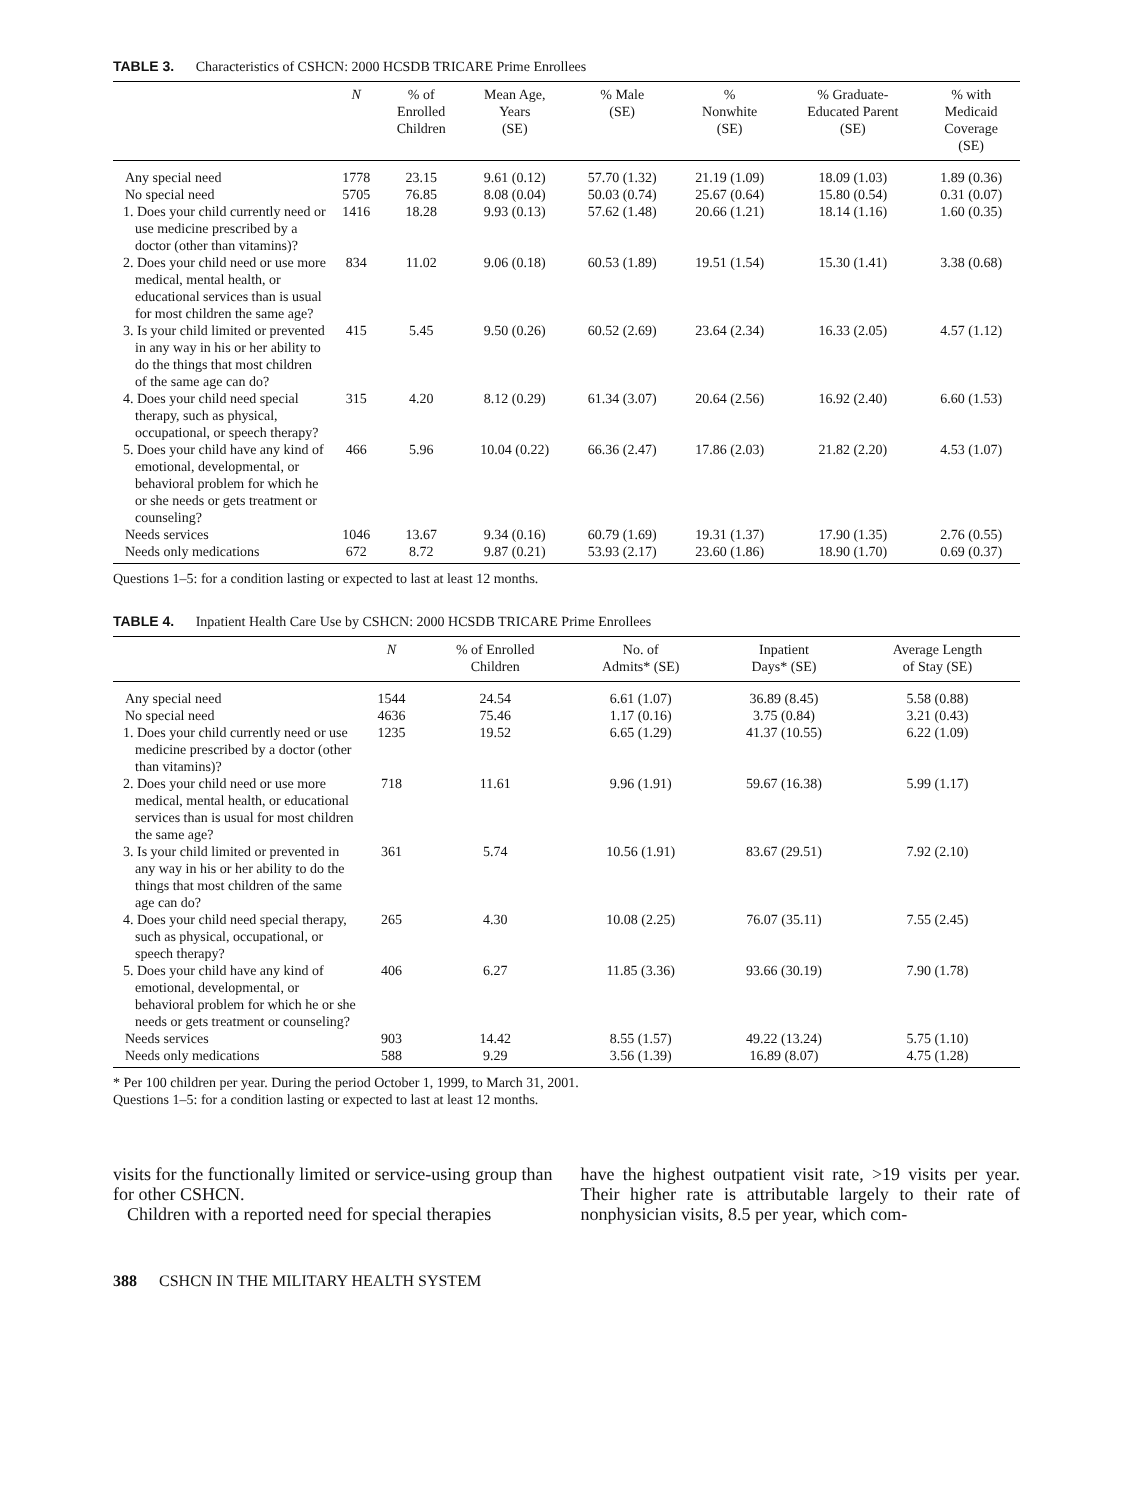TABLE 3. Characteristics of CSHCN: 2000 HCSDB TRICARE Prime Enrollees
| | N | % of Enrolled Children | Mean Age, Years (SE) | % Male (SE) | % Nonwhite (SE) | % Graduate- Educated Parent (SE) | % with Medicaid Coverage (SE) |
| --- | --- | --- | --- | --- | --- | --- | --- |
| Any special need | 1778 | 23.15 | 9.61 (0.12) | 57.70 (1.32) | 21.19 (1.09) | 18.09 (1.03) | 1.89 (0.36) |
| No special need | 5705 | 76.85 | 8.08 (0.04) | 50.03 (0.74) | 25.67 (0.64) | 15.80 (0.54) | 0.31 (0.07) |
| 1. Does your child currently need or use medicine prescribed by a doctor (other than vitamins)? | 1416 | 18.28 | 9.93 (0.13) | 57.62 (1.48) | 20.66 (1.21) | 18.14 (1.16) | 1.60 (0.35) |
| 2. Does your child need or use more medical, mental health, or educational services than is usual for most children the same age? | 834 | 11.02 | 9.06 (0.18) | 60.53 (1.89) | 19.51 (1.54) | 15.30 (1.41) | 3.38 (0.68) |
| 3. Is your child limited or prevented in any way in his or her ability to do the things that most children of the same age can do? | 415 | 5.45 | 9.50 (0.26) | 60.52 (2.69) | 23.64 (2.34) | 16.33 (2.05) | 4.57 (1.12) |
| 4. Does your child need special therapy, such as physical, occupational, or speech therapy? | 315 | 4.20 | 8.12 (0.29) | 61.34 (3.07) | 20.64 (2.56) | 16.92 (2.40) | 6.60 (1.53) |
| 5. Does your child have any kind of emotional, developmental, or behavioral problem for which he or she needs or gets treatment or counseling? | 466 | 5.96 | 10.04 (0.22) | 66.36 (2.47) | 17.86 (2.03) | 21.82 (2.20) | 4.53 (1.07) |
| Needs services | 1046 | 13.67 | 9.34 (0.16) | 60.79 (1.69) | 19.31 (1.37) | 17.90 (1.35) | 2.76 (0.55) |
| Needs only medications | 672 | 8.72 | 9.87 (0.21) | 53.93 (2.17) | 23.60 (1.86) | 18.90 (1.70) | 0.69 (0.37) |
Questions 1–5: for a condition lasting or expected to last at least 12 months.
TABLE 4. Inpatient Health Care Use by CSHCN: 2000 HCSDB TRICARE Prime Enrollees
| | N | % of Enrolled Children | No. of Admits* (SE) | Inpatient Days* (SE) | Average Length of Stay (SE) |
| --- | --- | --- | --- | --- | --- |
| Any special need | 1544 | 24.54 | 6.61 (1.07) | 36.89 (8.45) | 5.58 (0.88) |
| No special need | 4636 | 75.46 | 1.17 (0.16) | 3.75 (0.84) | 3.21 (0.43) |
| 1. Does your child currently need or use medicine prescribed by a doctor (other than vitamins)? | 1235 | 19.52 | 6.65 (1.29) | 41.37 (10.55) | 6.22 (1.09) |
| 2. Does your child need or use more medical, mental health, or educational services than is usual for most children the same age? | 718 | 11.61 | 9.96 (1.91) | 59.67 (16.38) | 5.99 (1.17) |
| 3. Is your child limited or prevented in any way in his or her ability to do the things that most children of the same age can do? | 361 | 5.74 | 10.56 (1.91) | 83.67 (29.51) | 7.92 (2.10) |
| 4. Does your child need special therapy, such as physical, occupational, or speech therapy? | 265 | 4.30 | 10.08 (2.25) | 76.07 (35.11) | 7.55 (2.45) |
| 5. Does your child have any kind of emotional, developmental, or behavioral problem for which he or she needs or gets treatment or counseling? | 406 | 6.27 | 11.85 (3.36) | 93.66 (30.19) | 7.90 (1.78) |
| Needs services | 903 | 14.42 | 8.55 (1.57) | 49.22 (13.24) | 5.75 (1.10) |
| Needs only medications | 588 | 9.29 | 3.56 (1.39) | 16.89 (8.07) | 4.75 (1.28) |
* Per 100 children per year. During the period October 1, 1999, to March 31, 2001.
Questions 1–5: for a condition lasting or expected to last at least 12 months.
visits for the functionally limited or service-using group than for other CSHCN.
Children with a reported need for special therapies
have the highest outpatient visit rate, >19 visits per year. Their higher rate is attributable largely to their rate of nonphysician visits, 8.5 per year, which com-
388 CSHCN IN THE MILITARY HEALTH SYSTEM